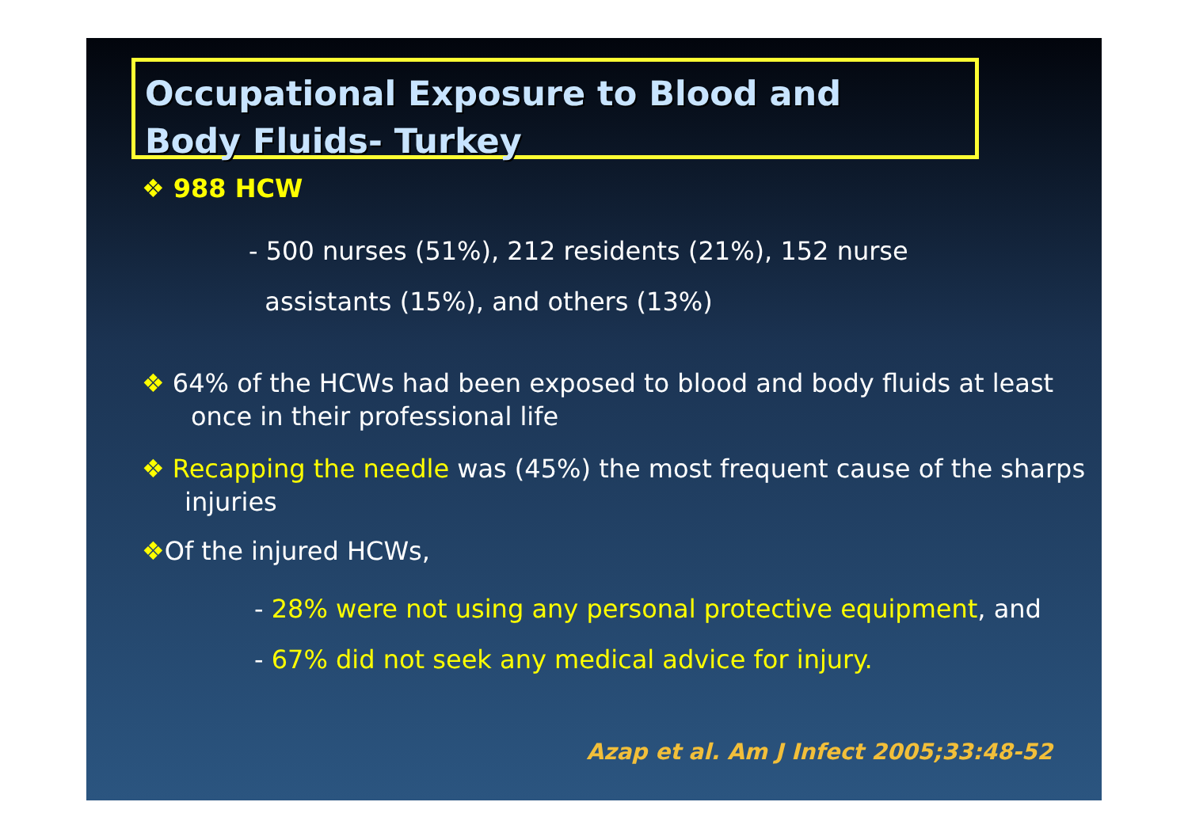Occupational Exposure to Blood and
Body Fluids- Turkey
❖ 988 HCW
- 500 nurses (51%), 212 residents (21%), 152 nurse
assistants (15%), and others (13%)
❖ 64% of the HCWs had been exposed to blood and body fluids at least once in their professional life
❖ Recapping the needle was (45%) the most frequent cause of the sharps injuries
❖Of the injured HCWs,
- 28% were not using any personal protective equipment, and
- 67% did not seek any medical advice for injury.
Azap et al. Am J Infect 2005;33:48-52